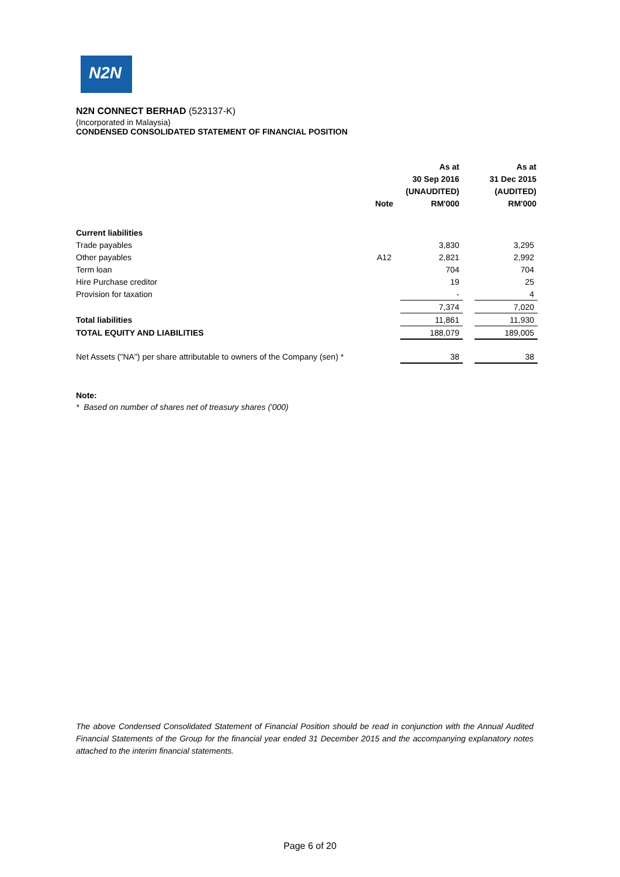N2N
N2N CONNECT BERHAD (523137-K)
(Incorporated in Malaysia)
CONDENSED CONSOLIDATED STATEMENT OF FINANCIAL POSITION
| | Note | As at 30 Sep 2016 (UNAUDITED) RM'000 | | As at 31 Dec 2015 (AUDITED) RM'000 |
| --- | --- | --- | --- | --- |
| Current liabilities | | | | |
| Trade payables | | 3,830 | | 3,295 |
| Other payables | A12 | 2,821 | | 2,992 |
| Term loan | | 704 | | 704 |
| Hire Purchase creditor | | 19 | | 25 |
| Provision for taxation | | - | | 4 |
| | | 7,374 | | 7,020 |
| Total liabilities | | 11,861 | | 11,930 |
| TOTAL EQUITY AND LIABILITIES | | 188,079 | | 189,005 |
| Net Assets ("NA") per share attributable to owners of the Company (sen) * | | 38 | | 38 |
Note:
* Based on number of shares net of treasury shares ('000)
The above Condensed Consolidated Statement of Financial Position should be read in conjunction with the Annual Audited Financial Statements of the Group for the financial year ended 31 December 2015 and the accompanying explanatory notes attached to the interim financial statements.
Page 6 of 20